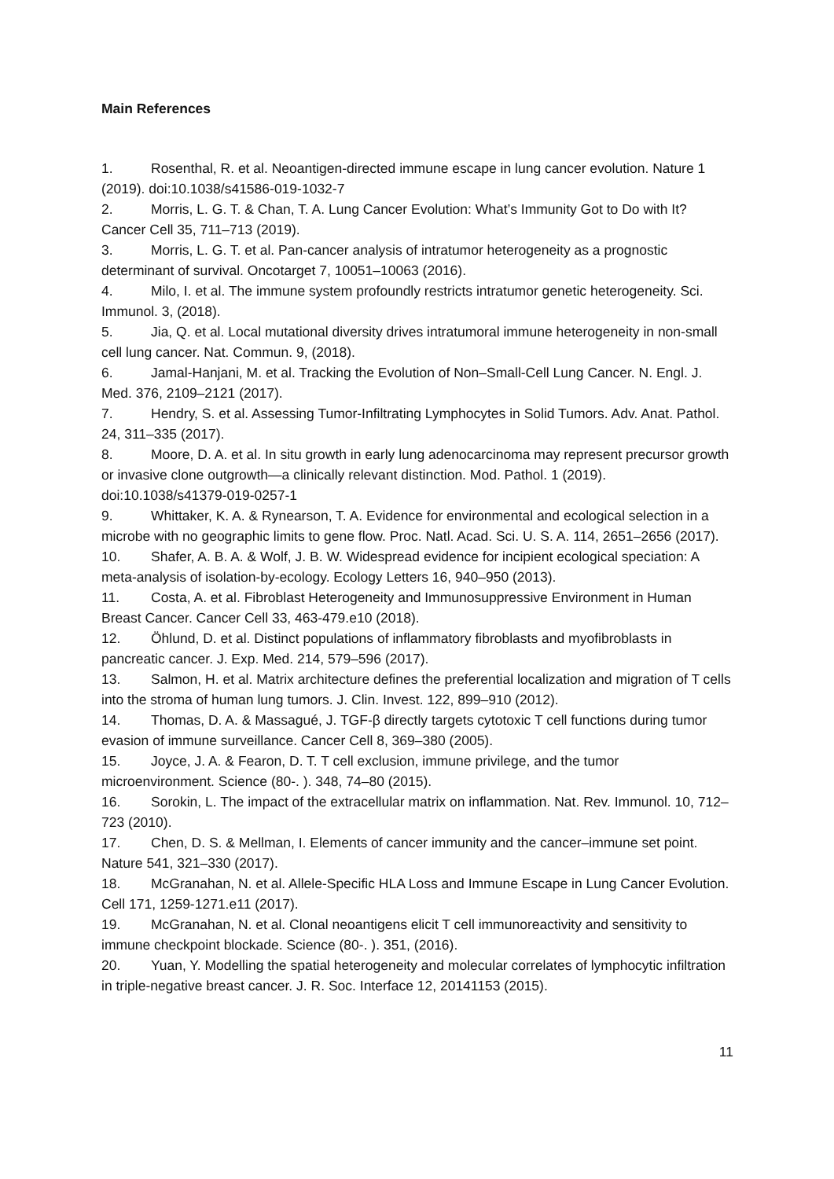Main References
1. Rosenthal, R. et al. Neoantigen-directed immune escape in lung cancer evolution. Nature 1 (2019). doi:10.1038/s41586-019-1032-7
2. Morris, L. G. T. & Chan, T. A. Lung Cancer Evolution: What’s Immunity Got to Do with It? Cancer Cell 35, 711–713 (2019).
3. Morris, L. G. T. et al. Pan-cancer analysis of intratumor heterogeneity as a prognostic determinant of survival. Oncotarget 7, 10051–10063 (2016).
4. Milo, I. et al. The immune system profoundly restricts intratumor genetic heterogeneity. Sci. Immunol. 3, (2018).
5. Jia, Q. et al. Local mutational diversity drives intratumoral immune heterogeneity in non-small cell lung cancer. Nat. Commun. 9, (2018).
6. Jamal-Hanjani, M. et al. Tracking the Evolution of Non–Small-Cell Lung Cancer. N. Engl. J. Med. 376, 2109–2121 (2017).
7. Hendry, S. et al. Assessing Tumor-Infiltrating Lymphocytes in Solid Tumors. Adv. Anat. Pathol. 24, 311–335 (2017).
8. Moore, D. A. et al. In situ growth in early lung adenocarcinoma may represent precursor growth or invasive clone outgrowth—a clinically relevant distinction. Mod. Pathol. 1 (2019). doi:10.1038/s41379-019-0257-1
9. Whittaker, K. A. & Rynearson, T. A. Evidence for environmental and ecological selection in a microbe with no geographic limits to gene flow. Proc. Natl. Acad. Sci. U. S. A. 114, 2651–2656 (2017).
10. Shafer, A. B. A. & Wolf, J. B. W. Widespread evidence for incipient ecological speciation: A meta-analysis of isolation-by-ecology. Ecology Letters 16, 940–950 (2013).
11. Costa, A. et al. Fibroblast Heterogeneity and Immunosuppressive Environment in Human Breast Cancer. Cancer Cell 33, 463-479.e10 (2018).
12. Öhlund, D. et al. Distinct populations of inflammatory fibroblasts and myofibroblasts in pancreatic cancer. J. Exp. Med. 214, 579–596 (2017).
13. Salmon, H. et al. Matrix architecture defines the preferential localization and migration of T cells into the stroma of human lung tumors. J. Clin. Invest. 122, 899–910 (2012).
14. Thomas, D. A. & Massagué, J. TGF-β directly targets cytotoxic T cell functions during tumor evasion of immune surveillance. Cancer Cell 8, 369–380 (2005).
15. Joyce, J. A. & Fearon, D. T. T cell exclusion, immune privilege, and the tumor microenvironment. Science (80-. ). 348, 74–80 (2015).
16. Sorokin, L. The impact of the extracellular matrix on inflammation. Nat. Rev. Immunol. 10, 712–723 (2010).
17. Chen, D. S. & Mellman, I. Elements of cancer immunity and the cancer–immune set point. Nature 541, 321–330 (2017).
18. McGranahan, N. et al. Allele-Specific HLA Loss and Immune Escape in Lung Cancer Evolution. Cell 171, 1259-1271.e11 (2017).
19. McGranahan, N. et al. Clonal neoantigens elicit T cell immunoreactivity and sensitivity to immune checkpoint blockade. Science (80-. ). 351, (2016).
20. Yuan, Y. Modelling the spatial heterogeneity and molecular correlates of lymphocytic infiltration in triple-negative breast cancer. J. R. Soc. Interface 12, 20141153 (2015).
11